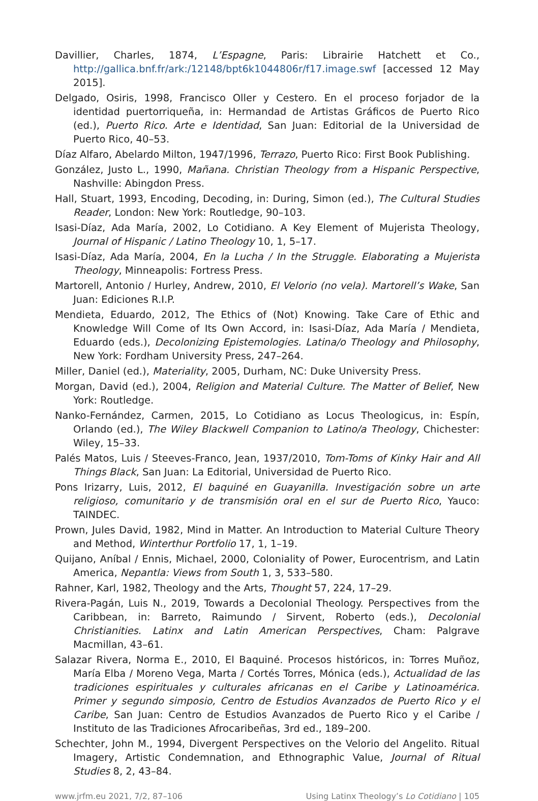Davillier, Charles, 1874, L’Espagne, Paris: Librairie Hatchett et Co., http://gallica.bnf.fr/ark:/12148/bpt6k1044806r/f17.image.swf [accessed 12 May 2015].
Delgado, Osiris, 1998, Francisco Oller y Cestero. En el proceso forjador de la identidad puertorriqueña, in: Hermandad de Artistas Gráficos de Puerto Rico (ed.), Puerto Rico. Arte e Identidad, San Juan: Editorial de la Universidad de Puerto Rico, 40–53.
Díaz Alfaro, Abelardo Milton, 1947/1996, Terrazo, Puerto Rico: First Book Publishing.
González, Justo L., 1990, Mañana. Christian Theology from a Hispanic Perspective, Nashville: Abingdon Press.
Hall, Stuart, 1993, Encoding, Decoding, in: During, Simon (ed.), The Cultural Studies Reader, London: New York: Routledge, 90–103.
Isasi-Díaz, Ada María, 2002, Lo Cotidiano. A Key Element of Mujerista Theology, Journal of Hispanic / Latino Theology 10, 1, 5–17.
Isasi-Díaz, Ada María, 2004, En la Lucha / In the Struggle. Elaborating a Mujerista Theology, Minneapolis: Fortress Press.
Martorell, Antonio / Hurley, Andrew, 2010, El Velorio (no vela). Martorell’s Wake, San Juan: Ediciones R.I.P.
Mendieta, Eduardo, 2012, The Ethics of (Not) Knowing. Take Care of Ethic and Knowledge Will Come of Its Own Accord, in: Isasi-Díaz, Ada María / Mendieta, Eduardo (eds.), Decolonizing Epistemologies. Latina/o Theology and Philosophy, New York: Fordham University Press, 247–264.
Miller, Daniel (ed.), Materiality, 2005, Durham, NC: Duke University Press.
Morgan, David (ed.), 2004, Religion and Material Culture. The Matter of Belief, New York: Routledge.
Nanko-Fernández, Carmen, 2015, Lo Cotidiano as Locus Theologicus, in: Espín, Orlando (ed.), The Wiley Blackwell Companion to Latino/a Theology, Chichester: Wiley, 15–33.
Palés Matos, Luis / Steeves-Franco, Jean, 1937/2010, Tom-Toms of Kinky Hair and All Things Black, San Juan: La Editorial, Universidad de Puerto Rico.
Pons Irizarry, Luis, 2012, El baquiné en Guayanilla. Investigación sobre un arte religioso, comunitario y de transmisión oral en el sur de Puerto Rico, Yauco: TAINDEC.
Prown, Jules David, 1982, Mind in Matter. An Introduction to Material Culture Theory and Method, Winterthur Portfolio 17, 1, 1–19.
Quijano, Aníbal / Ennis, Michael, 2000, Coloniality of Power, Eurocentrism, and Latin America, Nepantla: Views from South 1, 3, 533–580.
Rahner, Karl, 1982, Theology and the Arts, Thought 57, 224, 17–29.
Rivera-Pagán, Luis N., 2019, Towards a Decolonial Theology. Perspectives from the Caribbean, in: Barreto, Raimundo / Sirvent, Roberto (eds.), Decolonial Christianities. Latinx and Latin American Perspectives, Cham: Palgrave Macmillan, 43–61.
Salazar Rivera, Norma E., 2010, El Baquiné. Procesos históricos, in: Torres Muñoz, María Elba / Moreno Vega, Marta / Cortés Torres, Mónica (eds.), Actualidad de las tradiciones espirituales y culturales africanas en el Caribe y Latinoamérica. Primer y segundo simposio, Centro de Estudios Avanzados de Puerto Rico y el Caribe, San Juan: Centro de Estudios Avanzados de Puerto Rico y el Caribe / Instituto de las Tradiciones Afrocaribeñas, 3rd ed., 189–200.
Schechter, John M., 1994, Divergent Perspectives on the Velorio del Angelito. Ritual Imagery, Artistic Condemnation, and Ethnographic Value, Journal of Ritual Studies 8, 2, 43–84.
www.jrfm.eu 2021, 7/2, 87–106 Using Latinx Theology’s Lo Cotidiano | 105